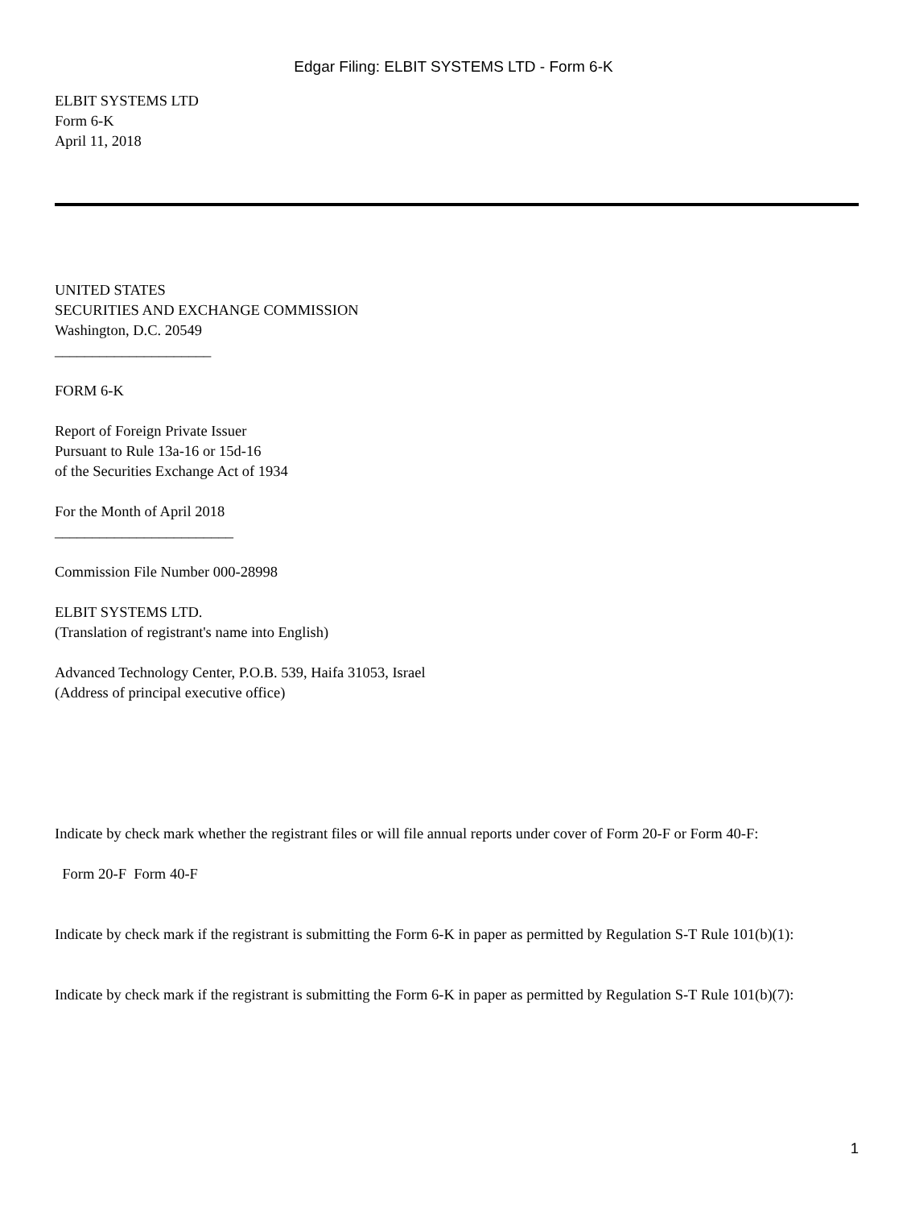Edgar Filing: ELBIT SYSTEMS LTD - Form 6-K
ELBIT SYSTEMS LTD
Form 6-K
April 11, 2018
UNITED STATES
SECURITIES AND EXCHANGE COMMISSION
Washington, D.C. 20549
_____________________
FORM 6-K
Report of Foreign Private Issuer
Pursuant to Rule 13a-16 or 15d-16
of the Securities Exchange Act of 1934
For the Month of April 2018
________________________
Commission File Number 000-28998
ELBIT SYSTEMS LTD.
(Translation of registrant's name into English)
Advanced Technology Center, P.O.B. 539, Haifa 31053, Israel
(Address of principal executive office)
Indicate by check mark whether the registrant files or will file annual reports under cover of Form 20-F or Form 40-F:
Form 20-F Form 40-F
Indicate by check mark if the registrant is submitting the Form 6-K in paper as permitted by Regulation S-T Rule 101(b)(1):
Indicate by check mark if the registrant is submitting the Form 6-K in paper as permitted by Regulation S-T Rule 101(b)(7):
1